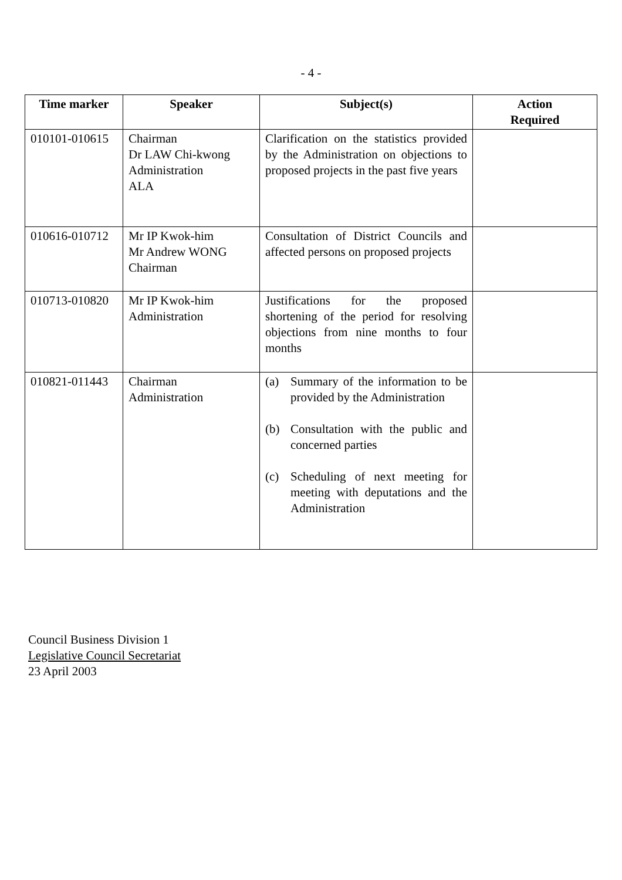- 4 -
| Time marker | Speaker | Subject(s) | Action Required |
| --- | --- | --- | --- |
| 010101-010615 | Chairman Dr LAW Chi-kwong Administration ALA | Clarification on the statistics provided by the Administration on objections to proposed projects in the past five years | |
| 010616-010712 | Mr IP Kwok-him Mr Andrew WONG Chairman | Consultation of District Councils and affected persons on proposed projects | |
| 010713-010820 | Mr IP Kwok-him Administration | Justifications for the proposed shortening of the period for resolving objections from nine months to four months | |
| 010821-011443 | Chairman Administration | (a) Summary of the information to be provided by the Administration (b) Consultation with the public and concerned parties (c) Scheduling of next meeting for meeting with deputations and the Administration | |
Council Business Division 1
Legislative Council Secretariat
23 April 2003